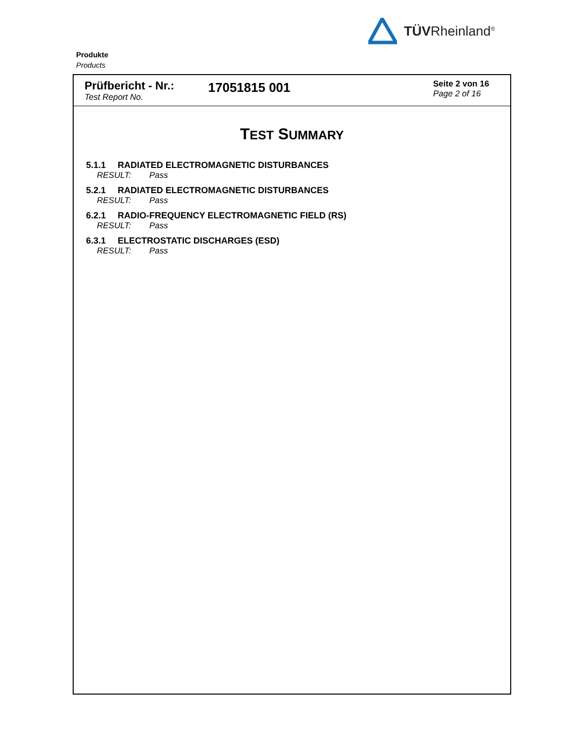TÜVRheinland<sup>®</sup>
Produkte
Products
Prüfbericht - Nr.:
Test Report No.
17051815 001
Seite 2 von 16
Page 2 of 16
TEST SUMMARY
5.1.1 RADIATED ELECTROMAGNETIC DISTURBANCES
RESULT: Pass
5.2.1 RADIATED ELECTROMAGNETIC DISTURBANCES
RESULT: Pass
6.2.1 RADIO-FREQUENCY ELECTROMAGNETIC FIELD (RS)
RESULT: Pass
6.3.1 ELECTROSTATIC DISCHARGES (ESD)
RESULT: Pass